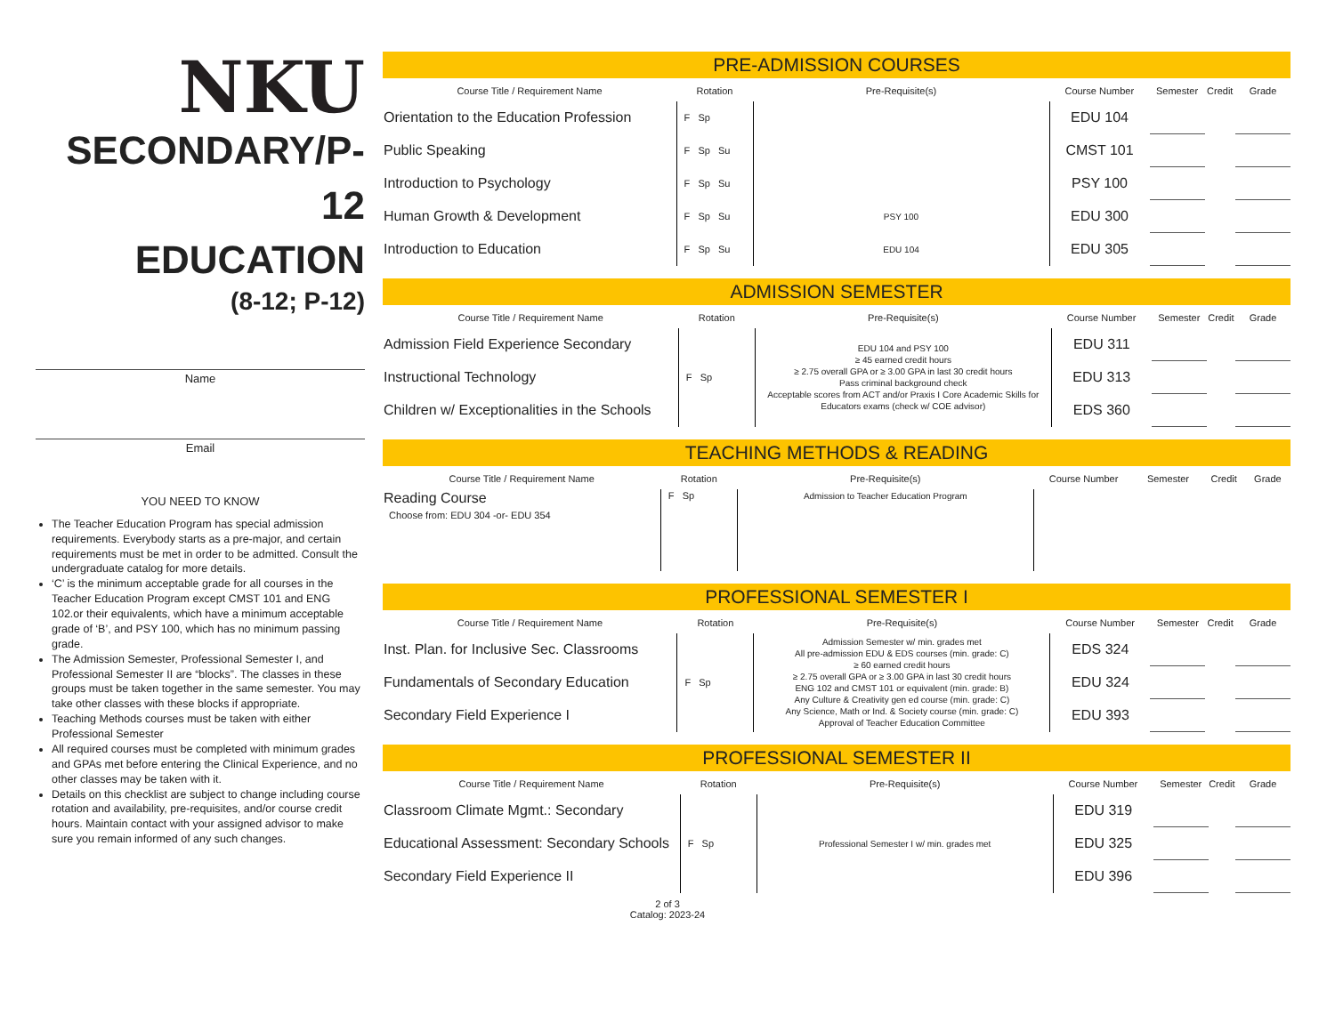NKU
SECONDARY/P-12
EDUCATION
(8-12; P-12)
Name
Email
YOU NEED TO KNOW
The Teacher Education Program has special admission requirements. Everybody starts as a pre-major, and certain requirements must be met in order to be admitted. Consult the undergraduate catalog for more details.
‘C’ is the minimum acceptable grade for all courses in the Teacher Education Program except CMST 101 and ENG 102.or their equivalents, which have a minimum acceptable grade of ‘B’, and PSY 100, which has no minimum passing grade.
The Admission Semester, Professional Semester I, and Professional Semester II are “blocks”. The classes in these groups must be taken together in the same semester. You may take other classes with these blocks if appropriate.
Teaching Methods courses must be taken with either Professional Semester
All required courses must be completed with minimum grades and GPAs met before entering the Clinical Experience, and no other classes may be taken with it.
Details on this checklist are subject to change including course rotation and availability, pre-requisites, and/or course credit hours. Maintain contact with your assigned advisor to make sure you remain informed of any such changes.
PRE-ADMISSION COURSES
| Course Title / Requirement Name | Rotation | Pre-Requisite(s) | Course Number | Semester | Credit | Grade |
| --- | --- | --- | --- | --- | --- | --- |
| Orientation to the Education Profession | F Sp | | EDU 104 | | | |
| Public Speaking | F Sp Su | | CMST 101 | | | |
| Introduction to Psychology | F Sp Su | | PSY 100 | | | |
| Human Growth & Development | F Sp Su | PSY 100 | EDU 300 | | | |
| Introduction to Education | F Sp Su | EDU 104 | EDU 305 | | | |
ADMISSION SEMESTER
| Course Title / Requirement Name | Rotation | Pre-Requisite(s) | Course Number | Semester | Credit | Grade |
| --- | --- | --- | --- | --- | --- | --- |
| Admission Field Experience Secondary | F Sp | EDU 104 and PSY 100 ≥ 45 earned credit hours ≥ 2.75 overall GPA or ≥ 3.00 GPA in last 30 credit hours Pass criminal background check Acceptable scores from ACT and/or Praxis I Core Academic Skills for Educators exams (check w/ COE advisor) | EDU 311 | | | |
| Instructional Technology | | | EDU 313 | | | |
| Children w/ Exceptionalities in the Schools | | | EDS 360 | | | |
TEACHING METHODS & READING
| Course Title / Requirement Name | Rotation | Pre-Requisite(s) | Course Number | Semester | Credit | Grade |
| --- | --- | --- | --- | --- | --- | --- |
| Reading Course Choose from: EDU 304 -or- EDU 354 | F Sp | Admission to Teacher Education Program | | | | |
PROFESSIONAL SEMESTER I
| Course Title / Requirement Name | Rotation | Pre-Requisite(s) | Course Number | Semester | Credit | Grade |
| --- | --- | --- | --- | --- | --- | --- |
| Inst. Plan. for Inclusive Sec. Classrooms | F Sp | Admission Semester w/ min. grades met All pre-admission EDU & EDS courses (min. grade: C) ≥ 60 earned credit hours ≥ 2.75 overall GPA or ≥ 3.00 GPA in last 30 credit hours ENG 102 and CMST 101 or equivalent (min. grade: B) Any Culture & Creativity gen ed course (min. grade: C) Any Science, Math or Ind. & Society course (min. grade: C) Approval of Teacher Education Committee | EDS 324 | | | |
| Fundamentals of Secondary Education | | | EDU 324 | | | |
| Secondary Field Experience I | | | EDU 393 | | | |
PROFESSIONAL SEMESTER II
| Course Title / Requirement Name | Rotation | Pre-Requisite(s) | Course Number | Semester | Credit | Grade |
| --- | --- | --- | --- | --- | --- | --- |
| Classroom Climate Mgmt.: Secondary | F Sp | Professional Semester I w/ min. grades met | EDU 319 | | | |
| Educational Assessment: Secondary Schools | | | EDU 325 | | | |
| Secondary Field Experience II | | | EDU 396 | | | |
2 of 3
Catalog: 2023-24